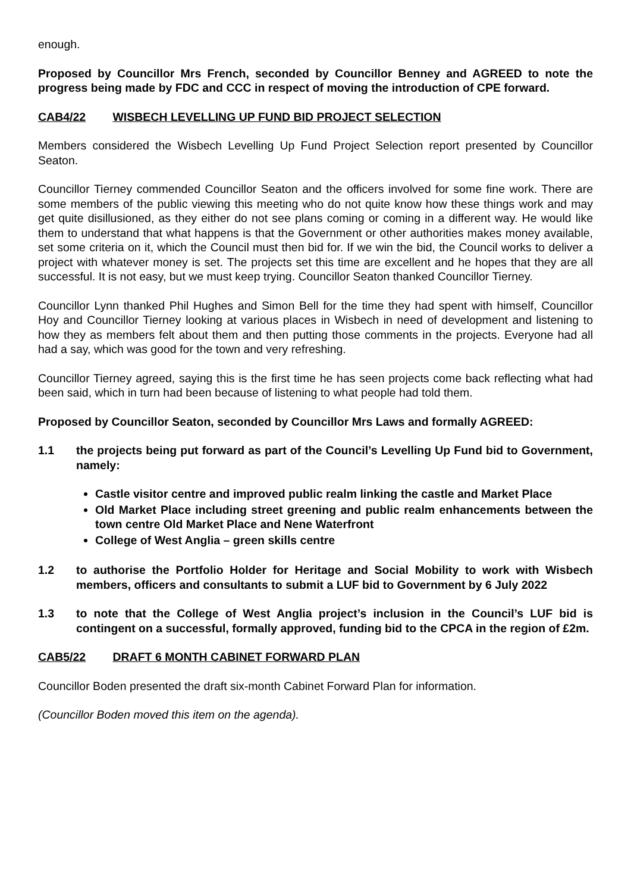enough.
Proposed by Councillor Mrs French, seconded by Councillor Benney and AGREED to note the progress being made by FDC and CCC in respect of moving the introduction of CPE forward.
CAB4/22 WISBECH LEVELLING UP FUND BID PROJECT SELECTION
Members considered the Wisbech Levelling Up Fund Project Selection report presented by Councillor Seaton.
Councillor Tierney commended Councillor Seaton and the officers involved for some fine work. There are some members of the public viewing this meeting who do not quite know how these things work and may get quite disillusioned, as they either do not see plans coming or coming in a different way. He would like them to understand that what happens is that the Government or other authorities makes money available, set some criteria on it, which the Council must then bid for. If we win the bid, the Council works to deliver a project with whatever money is set. The projects set this time are excellent and he hopes that they are all successful. It is not easy, but we must keep trying. Councillor Seaton thanked Councillor Tierney.
Councillor Lynn thanked Phil Hughes and Simon Bell for the time they had spent with himself, Councillor Hoy and Councillor Tierney looking at various places in Wisbech in need of development and listening to how they as members felt about them and then putting those comments in the projects. Everyone had all had a say, which was good for the town and very refreshing.
Councillor Tierney agreed, saying this is the first time he has seen projects come back reflecting what had been said, which in turn had been because of listening to what people had told them.
Proposed by Councillor Seaton, seconded by Councillor Mrs Laws and formally AGREED:
1.1 the projects being put forward as part of the Council’s Levelling Up Fund bid to Government, namely:
Castle visitor centre and improved public realm linking the castle and Market Place
Old Market Place including street greening and public realm enhancements between the town centre Old Market Place and Nene Waterfront
College of West Anglia – green skills centre
1.2 to authorise the Portfolio Holder for Heritage and Social Mobility to work with Wisbech members, officers and consultants to submit a LUF bid to Government by 6 July 2022
1.3 to note that the College of West Anglia project’s inclusion in the Council’s LUF bid is contingent on a successful, formally approved, funding bid to the CPCA in the region of £2m.
CAB5/22 DRAFT 6 MONTH CABINET FORWARD PLAN
Councillor Boden presented the draft six-month Cabinet Forward Plan for information.
(Councillor Boden moved this item on the agenda).